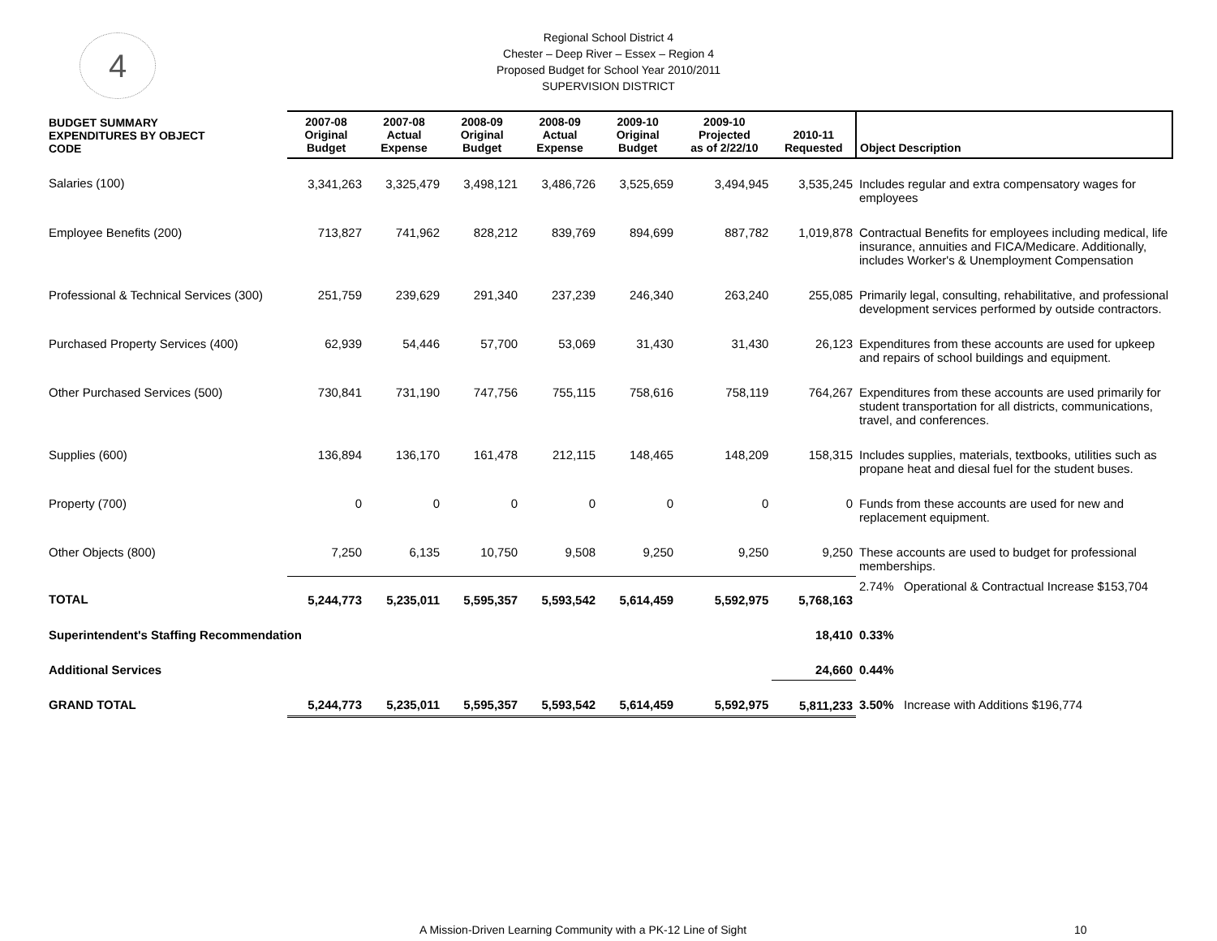4
Regional School District 4
Chester – Deep River – Essex – Region 4
Proposed Budget for School Year 2010/2011
SUPERVISION DISTRICT
| BUDGET SUMMARY EXPENDITURES BY OBJECT CODE | 2007-08 Original Budget | 2007-08 Actual Expense | 2008-09 Original Budget | 2008-09 Actual Expense | 2009-10 Original Budget | 2009-10 Projected as of 2/22/10 | 2010-11 Requested | Object Description |
| --- | --- | --- | --- | --- | --- | --- | --- | --- |
| Salaries (100) | 3,341,263 | 3,325,479 | 3,498,121 | 3,486,726 | 3,525,659 | 3,494,945 | 3,535,245 | Includes regular and extra compensatory wages for employees |
| Employee Benefits (200) | 713,827 | 741,962 | 828,212 | 839,769 | 894,699 | 887,782 | 1,019,878 | Contractual Benefits for employees including medical, life insurance, annuities and FICA/Medicare. Additionally, includes Worker's & Unemployment Compensation |
| Professional & Technical Services (300) | 251,759 | 239,629 | 291,340 | 237,239 | 246,340 | 263,240 | 255,085 | Primarily legal, consulting, rehabilitative, and professional development services performed by outside contractors. |
| Purchased Property Services (400) | 62,939 | 54,446 | 57,700 | 53,069 | 31,430 | 31,430 | 26,123 | Expenditures from these accounts are used for upkeep and repairs of school buildings and equipment. |
| Other Purchased Services (500) | 730,841 | 731,190 | 747,756 | 755,115 | 758,616 | 758,119 | 764,267 | Expenditures from these accounts are used primarily for student transportation for all districts, communications, travel, and conferences. |
| Supplies (600) | 136,894 | 136,170 | 161,478 | 212,115 | 148,465 | 148,209 | 158,315 | Includes supplies, materials, textbooks, utilities such as propane heat and diesal fuel for the student buses. |
| Property (700) | 0 | 0 | 0 | 0 | 0 | 0 | 0 | Funds from these accounts are used for new and replacement equipment. |
| Other Objects (800) | 7,250 | 6,135 | 10,750 | 9,508 | 9,250 | 9,250 | 9,250 | These accounts are used to budget for professional memberships. |
| TOTAL | 5,244,773 | 5,235,011 | 5,595,357 | 5,593,542 | 5,614,459 | 5,592,975 | 5,768,163 | 2.74% Operational & Contractual Increase $153,704 |
| Superintendent's Staffing Recommendation | | | | | | | 18,410 | 0.33% |
| Additional Services | | | | | | | 24,660 | 0.44% |
| GRAND TOTAL | 5,244,773 | 5,235,011 | 5,595,357 | 5,593,542 | 5,614,459 | 5,592,975 | 5,811,233 | 3.50% Increase with Additions $196,774 |
A Mission-Driven Learning Community with a PK-12 Line of Sight 10